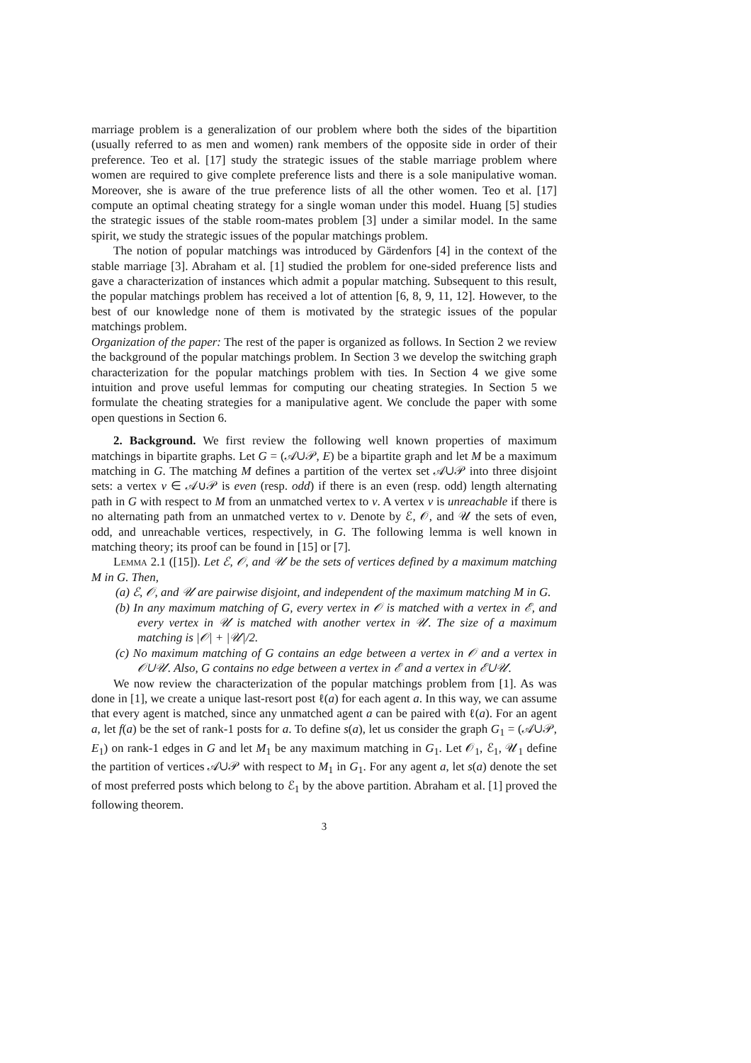marriage problem is a generalization of our problem where both the sides of the bipartition (usually referred to as men and women) rank members of the opposite side in order of their preference. Teo et al. [17] study the strategic issues of the stable marriage problem where women are required to give complete preference lists and there is a sole manipulative woman. Moreover, she is aware of the true preference lists of all the other women. Teo et al. [17] compute an optimal cheating strategy for a single woman under this model. Huang [5] studies the strategic issues of the stable room-mates problem [3] under a similar model. In the same spirit, we study the strategic issues of the popular matchings problem.
The notion of popular matchings was introduced by Gärdenfors [4] in the context of the stable marriage [3]. Abraham et al. [1] studied the problem for one-sided preference lists and gave a characterization of instances which admit a popular matching. Subsequent to this result, the popular matchings problem has received a lot of attention [6, 8, 9, 11, 12]. However, to the best of our knowledge none of them is motivated by the strategic issues of the popular matchings problem.
Organization of the paper: The rest of the paper is organized as follows. In Section 2 we review the background of the popular matchings problem. In Section 3 we develop the switching graph characterization for the popular matchings problem with ties. In Section 4 we give some intuition and prove useful lemmas for computing our cheating strategies. In Section 5 we formulate the cheating strategies for a manipulative agent. We conclude the paper with some open questions in Section 6.
2. Background. We first review the following well known properties of maximum matchings in bipartite graphs. Let G = (𝒜∪𝒫, E) be a bipartite graph and let M be a maximum matching in G. The matching M defines a partition of the vertex set 𝒜∪𝒫 into three disjoint sets: a vertex v ∈ 𝒜∪𝒫 is even (resp. odd) if there is an even (resp. odd) length alternating path in G with respect to M from an unmatched vertex to v. A vertex v is unreachable if there is no alternating path from an unmatched vertex to v. Denote by ℰ, 𝒪, and 𝒰 the sets of even, odd, and unreachable vertices, respectively, in G. The following lemma is well known in matching theory; its proof can be found in [15] or [7].
Lemma 2.1 ([15]). Let ℰ, 𝒪, and 𝒰 be the sets of vertices defined by a maximum matching M in G. Then,
(a) ℰ, 𝒪, and 𝒰 are pairwise disjoint, and independent of the maximum matching M in G.
(b) In any maximum matching of G, every vertex in 𝒪 is matched with a vertex in ℰ, and every vertex in 𝒰 is matched with another vertex in 𝒰. The size of a maximum matching is |𝒪| + |𝒰|/2.
(c) No maximum matching of G contains an edge between a vertex in 𝒪 and a vertex in 𝒪∪𝒰. Also, G contains no edge between a vertex in ℰ and a vertex in ℰ∪𝒰.
We now review the characterization of the popular matchings problem from [1]. As was done in [1], we create a unique last-resort post ℓ(a) for each agent a. In this way, we can assume that every agent is matched, since any unmatched agent a can be paired with ℓ(a). For an agent a, let f(a) be the set of rank-1 posts for a. To define s(a), let us consider the graph G<sub>1</sub> = (𝒜∪𝒫, E<sub>1</sub>) on rank-1 edges in G and let M<sub>1</sub> be any maximum matching in G<sub>1</sub>. Let 𝒪<sub>1</sub>, ℰ<sub>1</sub>, 𝒰<sub>1</sub> define the partition of vertices 𝒜∪𝒫 with respect to M<sub>1</sub> in G<sub>1</sub>. For any agent a, let s(a) denote the set of most preferred posts which belong to ℰ<sub>1</sub> by the above partition. Abraham et al. [1] proved the following theorem.
3